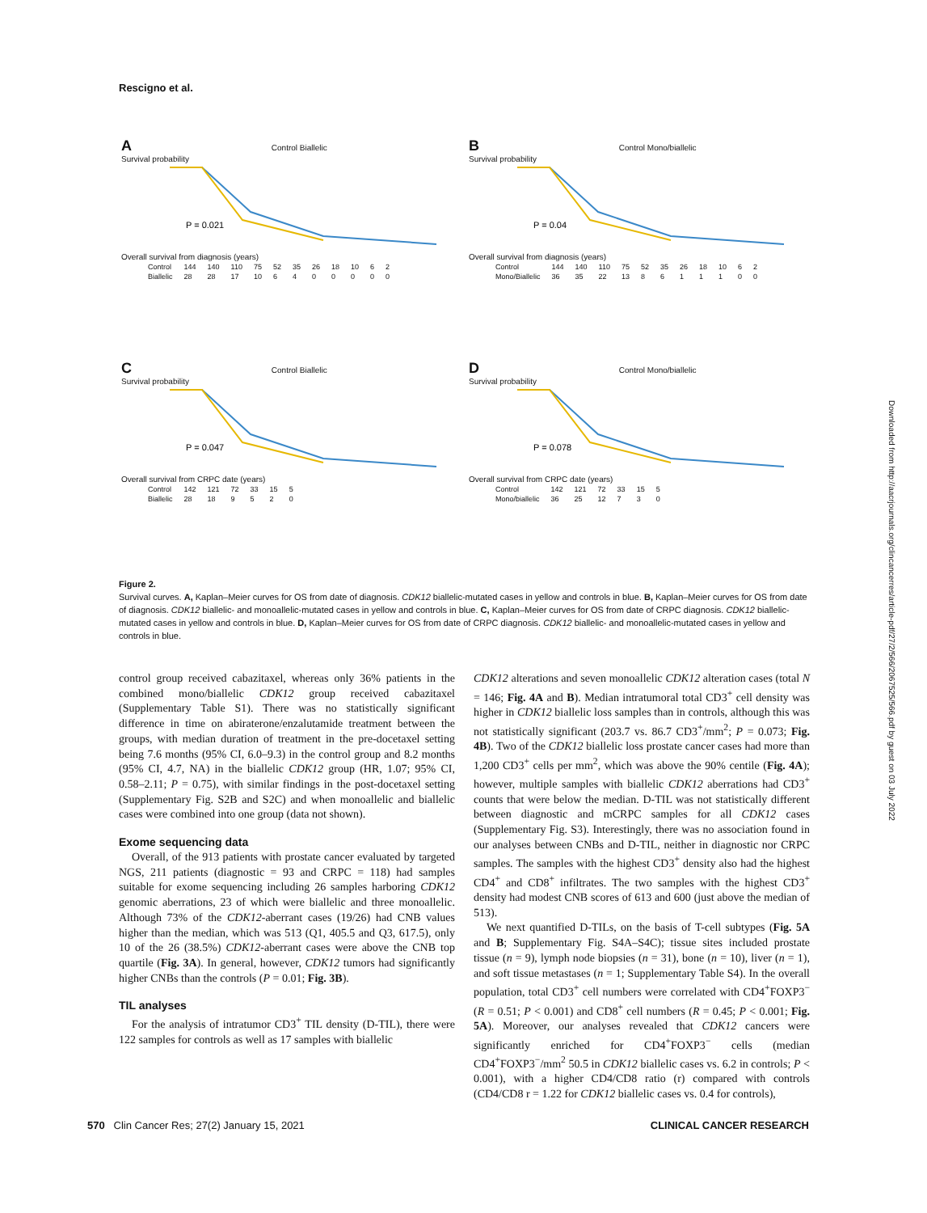Rescigno et al.
A Control Biallelic
Survival probability
P = 0.021
Overall survival from diagnosis (years)
| Control | 144 | 140 | 110 | 75 | 52 | 35 | 26 | 18 | 10 | 6 | 2 |
| Biallelic | 28 | 28 | 17 | 10 | 6 | 4 | 0 | 0 | 0 | 0 | 0 |
B Control Mono/biallelic
Survival probability
P = 0.04
Overall survival from diagnosis (years)
| Control | 144 | 140 | 110 | 75 | 52 | 35 | 26 | 18 | 10 | 6 | 2 |
| Mono/Biallelic | 36 | 35 | 22 | 13 | 8 | 6 | 1 | 1 | 1 | 0 | 0 |
C Control Biallelic
Survival probability
P = 0.047
Overall survival from CRPC date (years)
| Control | 142 | 121 | 72 | 33 | 15 | 5 |
| Biallelic | 28 | 18 | 9 | 5 | 2 | 0 |
D Control Mono/biallelic
Survival probability
P = 0.078
Overall survival from CRPC date (years)
| Control | 142 | 121 | 72 | 33 | 15 | 5 |
| Mono/biallelic | 36 | 25 | 12 | 7 | 3 | 0 |
Figure 2.
Survival curves. A, Kaplan–Meier curves for OS from date of diagnosis. CDK12 biallelic-mutated cases in yellow and controls in blue. B, Kaplan–Meier curves for OS from date of diagnosis. CDK12 biallelic- and monoallelic-mutated cases in yellow and controls in blue. C, Kaplan–Meier curves for OS from date of CRPC diagnosis. CDK12 biallelic-mutated cases in yellow and controls in blue. D, Kaplan–Meier curves for OS from date of CRPC diagnosis. CDK12 biallelic- and monoallelic-mutated cases in yellow and controls in blue.
control group received cabazitaxel, whereas only 36% patients in the combined mono/biallelic CDK12 group received cabazitaxel (Supplementary Table S1). There was no statistically significant difference in time on abiraterone/enzalutamide treatment between the groups, with median duration of treatment in the pre-docetaxel setting being 7.6 months (95% CI, 6.0–9.3) in the control group and 8.2 months (95% CI, 4.7, NA) in the biallelic CDK12 group (HR, 1.07; 95% CI, 0.58–2.11; P = 0.75), with similar findings in the post-docetaxel setting (Supplementary Fig. S2B and S2C) and when monoallelic and biallelic cases were combined into one group (data not shown).
Exome sequencing data
Overall, of the 913 patients with prostate cancer evaluated by targeted NGS, 211 patients (diagnostic = 93 and CRPC = 118) had samples suitable for exome sequencing including 26 samples harboring CDK12 genomic aberrations, 23 of which were biallelic and three monoallelic. Although 73% of the CDK12-aberrant cases (19/26) had CNB values higher than the median, which was 513 (Q1, 405.5 and Q3, 617.5), only 10 of the 26 (38.5%) CDK12-aberrant cases were above the CNB top quartile (Fig. 3A). In general, however, CDK12 tumors had significantly higher CNBs than the controls (P = 0.01; Fig. 3B).
TIL analyses
For the analysis of intratumor CD3<sup>+</sup> TIL density (D-TIL), there were 122 samples for controls as well as 17 samples with biallelic
CDK12 alterations and seven monoallelic CDK12 alteration cases (total N = 146; Fig. 4A and B). Median intratumoral total CD3<sup>+</sup> cell density was higher in CDK12 biallelic loss samples than in controls, although this was not statistically significant (203.7 vs. 86.7 CD3<sup>+</sup>/mm<sup>2</sup>; P = 0.073; Fig. 4B). Two of the CDK12 biallelic loss prostate cancer cases had more than 1,200 CD3<sup>+</sup> cells per mm<sup>2</sup>, which was above the 90% centile (Fig. 4A); however, multiple samples with biallelic CDK12 aberrations had CD3<sup>+</sup> counts that were below the median. D-TIL was not statistically different between diagnostic and mCRPC samples for all CDK12 cases (Supplementary Fig. S3). Interestingly, there was no association found in our analyses between CNBs and D-TIL, neither in diagnostic nor CRPC samples. The samples with the highest CD3<sup>+</sup> density also had the highest CD4<sup>+</sup> and CD8<sup>+</sup> infiltrates. The two samples with the highest CD3<sup>+</sup> density had modest CNB scores of 613 and 600 (just above the median of 513).
We next quantified D-TILs, on the basis of T-cell subtypes (Fig. 5A and B; Supplementary Fig. S4A–S4C); tissue sites included prostate tissue (n = 9), lymph node biopsies (n = 31), bone (n = 10), liver (n = 1), and soft tissue metastases (n = 1; Supplementary Table S4). In the overall population, total CD3<sup>+</sup> cell numbers were correlated with CD4<sup>+</sup>FOXP3<sup>−</sup> (R = 0.51; P < 0.001) and CD8<sup>+</sup> cell numbers (R = 0.45; P < 0.001; Fig. 5A). Moreover, our analyses revealed that CDK12 cancers were significantly enriched for CD4<sup>+</sup>FOXP3<sup>−</sup> cells (median CD4<sup>+</sup>FOXP3<sup>−</sup>/mm<sup>2</sup> 50.5 in CDK12 biallelic cases vs. 6.2 in controls; P < 0.001), with a higher CD4/CD8 ratio (r) compared with controls (CD4/CD8 r = 1.22 for CDK12 biallelic cases vs. 0.4 for controls),
570 Clin Cancer Res; 27(2) January 15, 2021 CLINICAL CANCER RESEARCH
Downloaded from http://aacrjournals.org/clincancerres/article-pdf/27/2/566/2067525/566.pdf by guest on 03 July 2022